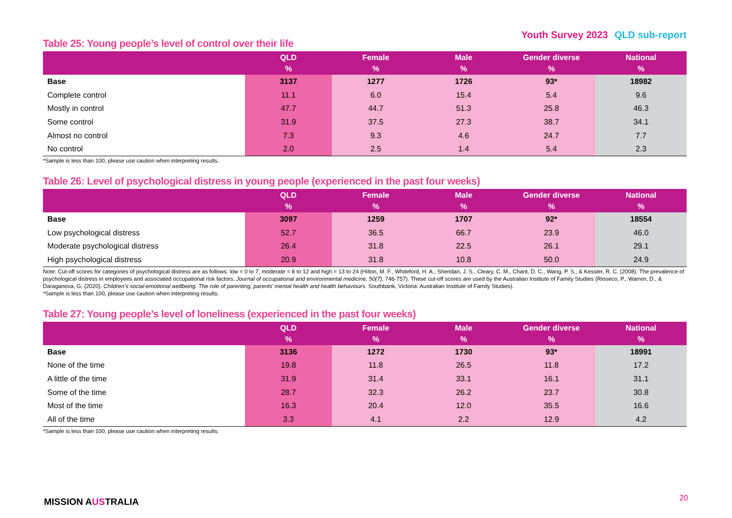Youth Survey 2023 QLD sub-report
Table 25: Young people’s level of control over their life
| | QLD % | Female % | Male % | Gender diverse % | National % |
| --- | --- | --- | --- | --- | --- |
| Base | 3137 | 1277 | 1726 | 93* | 18982 |
| Complete control | 11.1 | 6.0 | 15.4 | 5.4 | 9.6 |
| Mostly in control | 47.7 | 44.7 | 51.3 | 25.8 | 46.3 |
| Some control | 31.9 | 37.5 | 27.3 | 38.7 | 34.1 |
| Almost no control | 7.3 | 9.3 | 4.6 | 24.7 | 7.7 |
| No control | 2.0 | 2.5 | 1.4 | 5.4 | 2.3 |
*Sample is less than 100, please use caution when interpreting results.
Table 26: Level of psychological distress in young people (experienced in the past four weeks)
| | QLD % | Female % | Male % | Gender diverse % | National % |
| --- | --- | --- | --- | --- | --- |
| Base | 3097 | 1259 | 1707 | 92* | 18554 |
| Low psychological distress | 52.7 | 36.5 | 66.7 | 23.9 | 46.0 |
| Moderate psychological distress | 26.4 | 31.8 | 22.5 | 26.1 | 29.1 |
| High psychological distress | 20.9 | 31.8 | 10.8 | 50.0 | 24.9 |
Note: Cut-off scores for categories of psychological distress are as follows: low = 0 to 7, moderate = 8 to 12 and high = 13 to 24 (Hilton, M. F., Whiteford, H. A., Sheridan, J. S., Cleary, C. M., Chant, D. C., Wang, P. S., & Kessler, R. C. (2008). The prevalence of psychological distress in employees and associated occupational risk factors. Journal of occupational and environmental medicine, 50(7), 746-757). These cut-off scores are used by the Australian Institute of Family Studies (Rioseco, P., Warren, D., & Daraganova, G. (2020). Children’s social-emotional wellbeing: The role of parenting, parents’ mental health and health behaviours. Southbank, Victoria: Australian Institute of Family Studies).
*Sample is less than 100, please use caution when interpreting results.
Table 27: Young people’s level of loneliness (experienced in the past four weeks)
| | QLD % | Female % | Male % | Gender diverse % | National % |
| --- | --- | --- | --- | --- | --- |
| Base | 3136 | 1272 | 1730 | 93* | 18991 |
| None of the time | 19.8 | 11.8 | 26.5 | 11.8 | 17.2 |
| A little of the time | 31.9 | 31.4 | 33.1 | 16.1 | 31.1 |
| Some of the time | 28.7 | 32.3 | 26.2 | 23.7 | 30.8 |
| Most of the time | 16.3 | 20.4 | 12.0 | 35.5 | 16.6 |
| All of the time | 3.3 | 4.1 | 2.2 | 12.9 | 4.2 |
*Sample is less than 100, please use caution when interpreting results.
MISSION AUSTRALIA 20